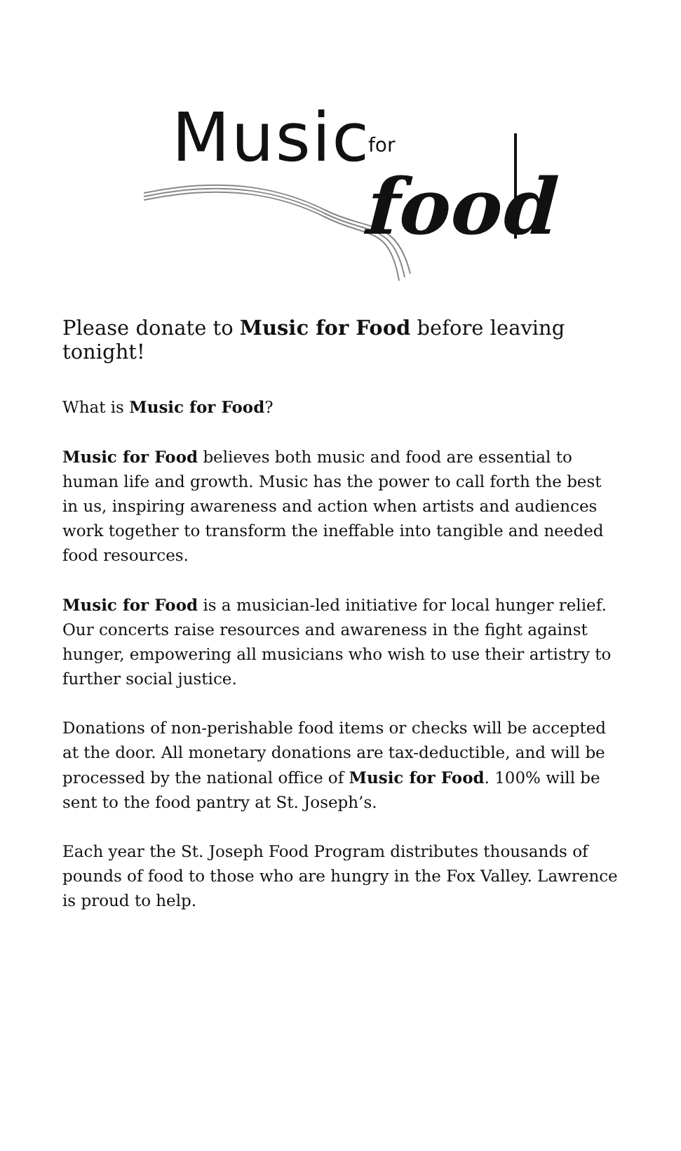Music for
food
Please donate to Music for Food before leaving tonight!
What is Music for Food?
Music for Food believes both music and food are essential to human life and growth. Music has the power to call forth the best in us, inspiring awareness and action when artists and audiences work together to transform the ineffable into tangible and needed food resources.
Music for Food is a musician-led initiative for local hunger relief. Our concerts raise resources and awareness in the fight against hunger, empowering all musicians who wish to use their artistry to further social justice.
Donations of non-perishable food items or checks will be accepted at the door. All monetary donations are tax-deductible, and will be processed by the national office of Music for Food. 100% will be sent to the food pantry at St. Joseph’s.
Each year the St. Joseph Food Program distributes thousands of pounds of food to those who are hungry in the Fox Valley. Lawrence is proud to help.